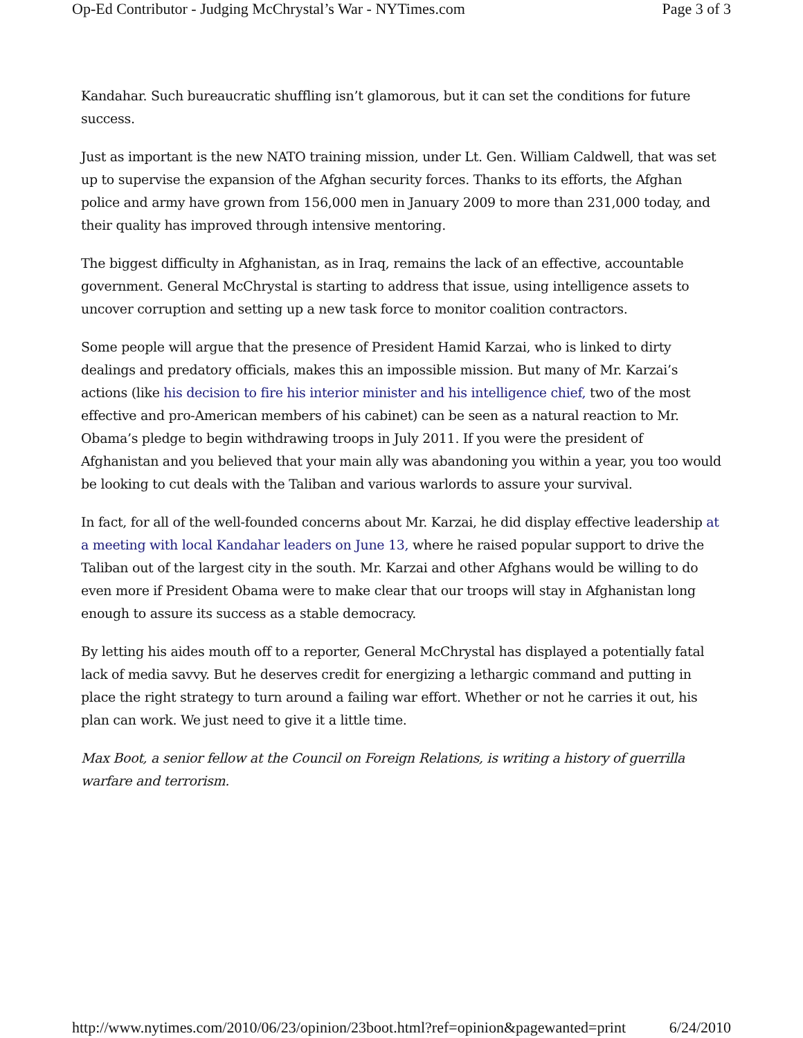Op-Ed Contributor - Judging McChrystal’s War - NYTimes.com Page 3 of 3
Kandahar. Such bureaucratic shuffling isn’t glamorous, but it can set the conditions for future success.
Just as important is the new NATO training mission, under Lt. Gen. William Caldwell, that was set up to supervise the expansion of the Afghan security forces. Thanks to its efforts, the Afghan police and army have grown from 156,000 men in January 2009 to more than 231,000 today, and their quality has improved through intensive mentoring.
The biggest difficulty in Afghanistan, as in Iraq, remains the lack of an effective, accountable government. General McChrystal is starting to address that issue, using intelligence assets to uncover corruption and setting up a new task force to monitor coalition contractors.
Some people will argue that the presence of President Hamid Karzai, who is linked to dirty dealings and predatory officials, makes this an impossible mission. But many of Mr. Karzai’s actions (like his decision to fire his interior minister and his intelligence chief, two of the most effective and pro-American members of his cabinet) can be seen as a natural reaction to Mr. Obama’s pledge to begin withdrawing troops in July 2011. If you were the president of Afghanistan and you believed that your main ally was abandoning you within a year, you too would be looking to cut deals with the Taliban and various warlords to assure your survival.
In fact, for all of the well-founded concerns about Mr. Karzai, he did display effective leadership at a meeting with local Kandahar leaders on June 13, where he raised popular support to drive the Taliban out of the largest city in the south. Mr. Karzai and other Afghans would be willing to do even more if President Obama were to make clear that our troops will stay in Afghanistan long enough to assure its success as a stable democracy.
By letting his aides mouth off to a reporter, General McChrystal has displayed a potentially fatal lack of media savvy. But he deserves credit for energizing a lethargic command and putting in place the right strategy to turn around a failing war effort. Whether or not he carries it out, his plan can work. We just need to give it a little time.
Max Boot, a senior fellow at the Council on Foreign Relations, is writing a history of guerrilla warfare and terrorism.
http://www.nytimes.com/2010/06/23/opinion/23boot.html?ref=opinion&pagewanted=print 6/24/2010